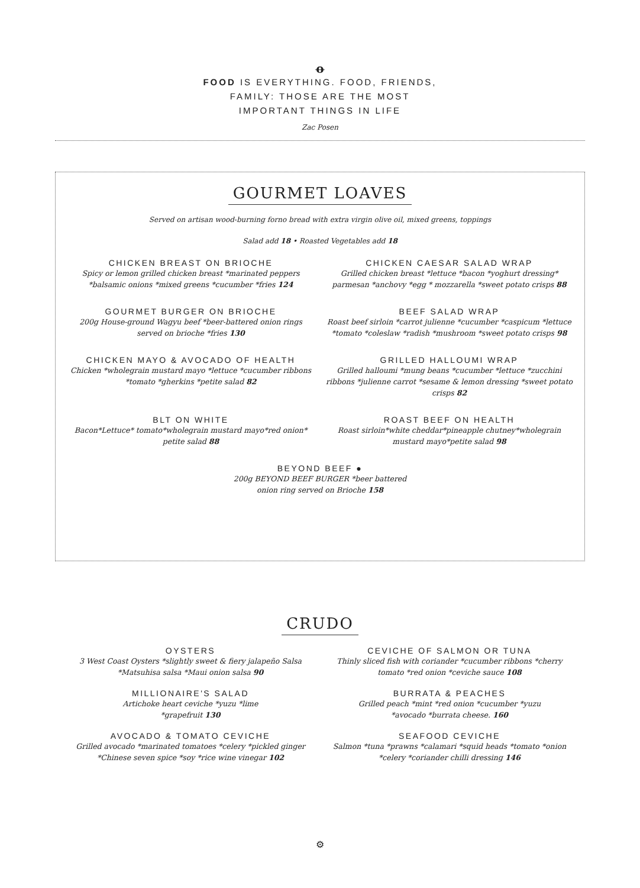ꝋ
FOOD IS EVERYTHING. FOOD, FRIENDS,
FAMILY: THOSE ARE THE MOST
IMPORTANT THINGS IN LIFE
Zac Posen
GOURMET LOAVES
Served on artisan wood-burning forno bread with extra virgin olive oil, mixed greens, toppings
Salad add 18 • Roasted Vegetables add 18
CHICKEN BREAST ON BRIOCHE
Spicy or lemon grilled chicken breast *marinated peppers *balsamic onions *mixed greens *cucumber *fries 124
CHICKEN CAESAR SALAD WRAP
Grilled chicken breast *lettuce *bacon *yoghurt dressing* parmesan *anchovy *egg * mozzarella *sweet potato crisps 88
GOURMET BURGER ON BRIOCHE
200g House-ground Wagyu beef *beer-battered onion rings served on brioche *fries 130
BEEF SALAD WRAP
Roast beef sirloin *carrot julienne *cucumber *caspicum *lettuce *tomato *coleslaw *radish *mushroom *sweet potato crisps 98
CHICKEN MAYO & AVOCADO OF HEALTH
Chicken *wholegrain mustard mayo *lettuce *cucumber ribbons *tomato *gherkins *petite salad 82
GRILLED HALLOUMI WRAP
Grilled halloumi *mung beans *cucumber *lettuce *zucchini ribbons *julienne carrot *sesame & lemon dressing *sweet potato crisps 82
BLT ON WHITE
Bacon*Lettuce* tomato*wholegrain mustard mayo*red onion* petite salad 88
ROAST BEEF ON HEALTH
Roast sirloin*white cheddar*pineapple chutney*wholegrain mustard mayo*petite salad 98
BEYOND BEEF ●
200g BEYOND BEEF BURGER *beer battered
onion ring served on Brioche 158
CRUDO
OYSTERS
3 West Coast Oysters *slightly sweet & fiery jalapeño Salsa *Matsuhisa salsa *Maui onion salsa 90
CEVICHE OF SALMON OR TUNA
Thinly sliced fish with coriander *cucumber ribbons *cherry tomato *red onion *ceviche sauce 108
MILLIONAIRE'S SALAD
Artichoke heart ceviche *yuzu *lime
*grapefruit 130
BURRATA & PEACHES
Grilled peach *mint *red onion *cucumber *yuzu
*avocado *burrata cheese. 160
AVOCADO & TOMATO CEVICHE
Grilled avocado *marinated tomatoes *celery *pickled ginger *Chinese seven spice *soy *rice wine vinegar 102
SEAFOOD CEVICHE
Salmon *tuna *prawns *calamari *squid heads *tomato *onion *celery *coriander chilli dressing 146
⚙